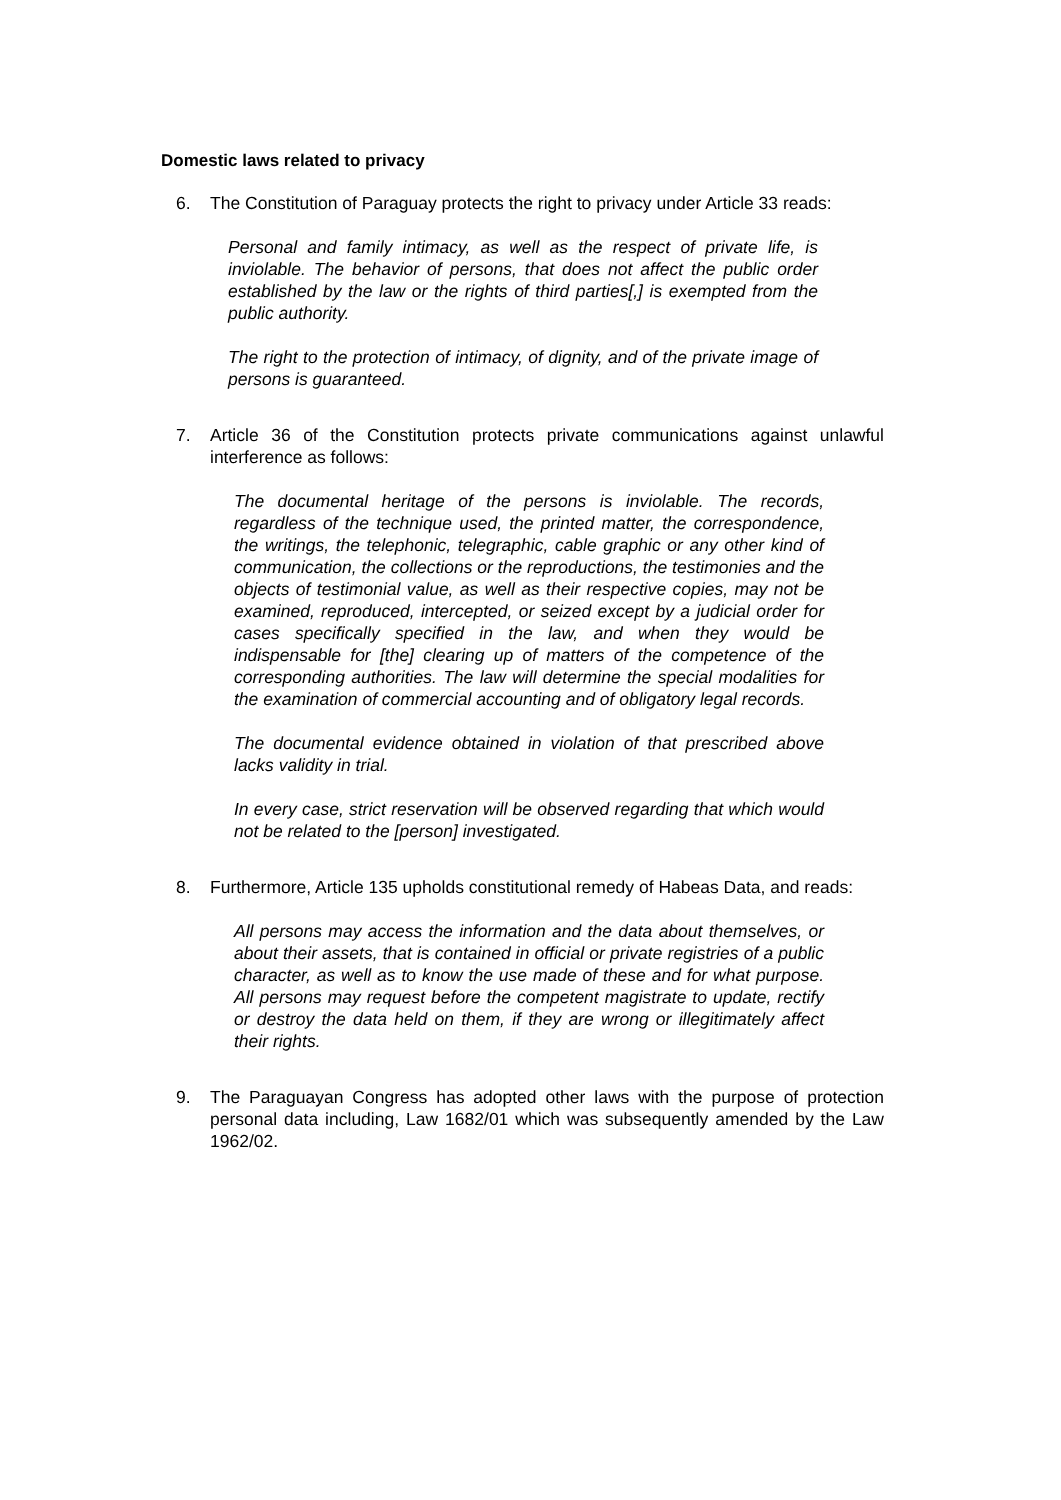Domestic laws related to privacy
6. The Constitution of Paraguay protects the right to privacy under Article 33 reads:
Personal and family intimacy, as well as the respect of private life, is inviolable. The behavior of persons, that does not affect the public order established by the law or the rights of third parties[,] is exempted from the public authority.
The right to the protection of intimacy, of dignity, and of the private image of persons is guaranteed.
7. Article 36 of the Constitution protects private communications against unlawful interference as follows:
The documental heritage of the persons is inviolable. The records, regardless of the technique used, the printed matter, the correspondence, the writings, the telephonic, telegraphic, cable graphic or any other kind of communication, the collections or the reproductions, the testimonies and the objects of testimonial value, as well as their respective copies, may not be examined, reproduced, intercepted, or seized except by a judicial order for cases specifically specified in the law, and when they would be indispensable for [the] clearing up of matters of the competence of the corresponding authorities. The law will determine the special modalities for the examination of commercial accounting and of obligatory legal records.
The documental evidence obtained in violation of that prescribed above lacks validity in trial.
In every case, strict reservation will be observed regarding that which would not be related to the [person] investigated.
8. Furthermore, Article 135 upholds constitutional remedy of Habeas Data, and reads:
All persons may access the information and the data about themselves, or about their assets, that is contained in official or private registries of a public character, as well as to know the use made of these and for what purpose. All persons may request before the competent magistrate to update, rectify or destroy the data held on them, if they are wrong or illegitimately affect their rights.
9. The Paraguayan Congress has adopted other laws with the purpose of protection personal data including, Law 1682/01 which was subsequently amended by the Law 1962/02.